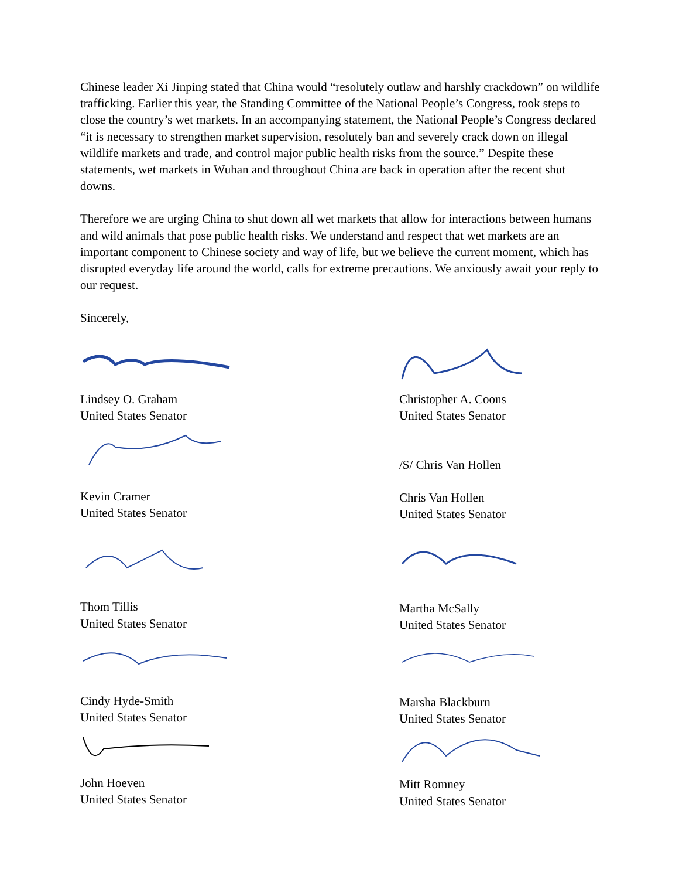Chinese leader Xi Jinping stated that China would “resolutely outlaw and harshly crackdown” on wildlife trafficking. Earlier this year, the Standing Committee of the National People’s Congress, took steps to close the country’s wet markets. In an accompanying statement, the National People’s Congress declared “it is necessary to strengthen market supervision, resolutely ban and severely crack down on illegal wildlife markets and trade, and control major public health risks from the source.” Despite these statements, wet markets in Wuhan and throughout China are back in operation after the recent shut downs.
Therefore we are urging China to shut down all wet markets that allow for interactions between humans and wild animals that pose public health risks. We understand and respect that wet markets are an important component to Chinese society and way of life, but we believe the current moment, which has disrupted everyday life around the world, calls for extreme precautions. We anxiously await your reply to our request.
Sincerely,
Lindsey O. Graham
United States Senator
Kevin Cramer
United States Senator
Thom Tillis
United States Senator
Cindy Hyde-Smith
United States Senator
John Hoeven
United States Senator
Christopher A. Coons
United States Senator
/S/ Chris Van Hollen
Chris Van Hollen
United States Senator
Martha McSally
United States Senator
Marsha Blackburn
United States Senator
Mitt Romney
United States Senator